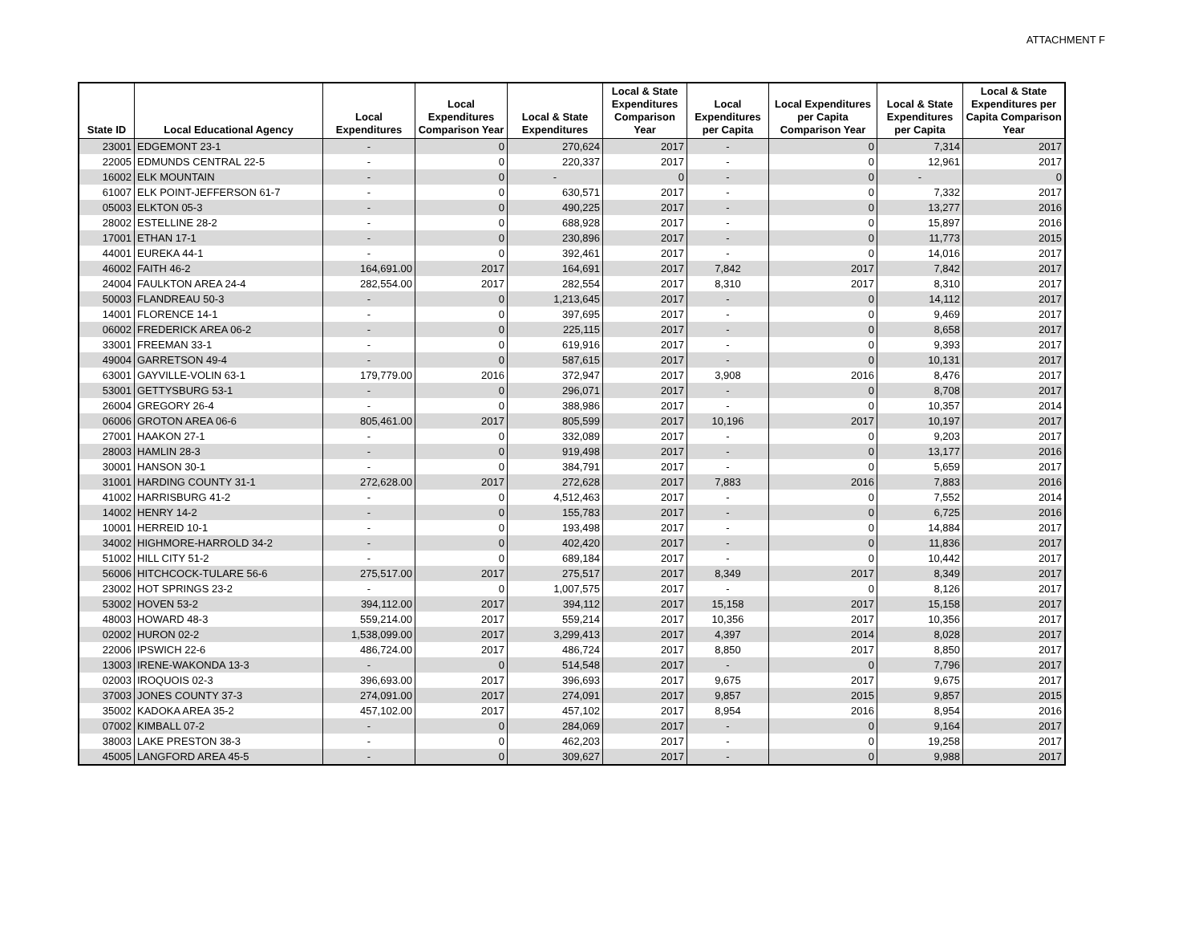ATTACHMENT F
| State ID | Local Educational Agency | Local Expenditures | Local Expenditures Comparison Year | Local & State Expenditures | Local & State Expenditures Comparison Year | Local Expenditures per Capita | Local Expenditures per Capita Comparison Year | Local & State Expenditures per Capita | Local & State Expenditures per Capita Comparison Year |
| --- | --- | --- | --- | --- | --- | --- | --- | --- | --- |
| 23001 | EDGEMONT 23-1 | - | 0 | 270,624 | 2017 | - | 0 | 7,314 | 2017 |
| 22005 | EDMUNDS CENTRAL 22-5 | - | 0 | 220,337 | 2017 | - | 0 | 12,961 | 2017 |
| 16002 | ELK MOUNTAIN | - | 0 | - | 0 | - | 0 | - | 0 |
| 61007 | ELK POINT-JEFFERSON 61-7 | - | 0 | 630,571 | 2017 | - | 0 | 7,332 | 2017 |
| 05003 | ELKTON 05-3 | - | 0 | 490,225 | 2017 | - | 0 | 13,277 | 2016 |
| 28002 | ESTELLINE 28-2 | - | 0 | 688,928 | 2017 | - | 0 | 15,897 | 2016 |
| 17001 | ETHAN 17-1 | - | 0 | 230,896 | 2017 | - | 0 | 11,773 | 2015 |
| 44001 | EUREKA 44-1 | - | 0 | 392,461 | 2017 | - | 0 | 14,016 | 2017 |
| 46002 | FAITH 46-2 | 164,691.00 | 2017 | 164,691 | 2017 | 7,842 | 2017 | 7,842 | 2017 |
| 24004 | FAULKTON AREA 24-4 | 282,554.00 | 2017 | 282,554 | 2017 | 8,310 | 2017 | 8,310 | 2017 |
| 50003 | FLANDREAU 50-3 | - | 0 | 1,213,645 | 2017 | - | 0 | 14,112 | 2017 |
| 14001 | FLORENCE 14-1 | - | 0 | 397,695 | 2017 | - | 0 | 9,469 | 2017 |
| 06002 | FREDERICK AREA 06-2 | - | 0 | 225,115 | 2017 | - | 0 | 8,658 | 2017 |
| 33001 | FREEMAN 33-1 | - | 0 | 619,916 | 2017 | - | 0 | 9,393 | 2017 |
| 49004 | GARRETSON 49-4 | - | 0 | 587,615 | 2017 | - | 0 | 10,131 | 2017 |
| 63001 | GAYVILLE-VOLIN 63-1 | 179,779.00 | 2016 | 372,947 | 2017 | 3,908 | 2016 | 8,476 | 2017 |
| 53001 | GETTYSBURG 53-1 | - | 0 | 296,071 | 2017 | - | 0 | 8,708 | 2017 |
| 26004 | GREGORY 26-4 | - | 0 | 388,986 | 2017 | - | 0 | 10,357 | 2014 |
| 06006 | GROTON AREA 06-6 | 805,461.00 | 2017 | 805,599 | 2017 | 10,196 | 2017 | 10,197 | 2017 |
| 27001 | HAAKON 27-1 | - | 0 | 332,089 | 2017 | - | 0 | 9,203 | 2017 |
| 28003 | HAMLIN 28-3 | - | 0 | 919,498 | 2017 | - | 0 | 13,177 | 2016 |
| 30001 | HANSON 30-1 | - | 0 | 384,791 | 2017 | - | 0 | 5,659 | 2017 |
| 31001 | HARDING COUNTY 31-1 | 272,628.00 | 2017 | 272,628 | 2017 | 7,883 | 2016 | 7,883 | 2016 |
| 41002 | HARRISBURG 41-2 | - | 0 | 4,512,463 | 2017 | - | 0 | 7,552 | 2014 |
| 14002 | HENRY 14-2 | - | 0 | 155,783 | 2017 | - | 0 | 6,725 | 2016 |
| 10001 | HERREID 10-1 | - | 0 | 193,498 | 2017 | - | 0 | 14,884 | 2017 |
| 34002 | HIGHMORE-HARROLD 34-2 | - | 0 | 402,420 | 2017 | - | 0 | 11,836 | 2017 |
| 51002 | HILL CITY 51-2 | - | 0 | 689,184 | 2017 | - | 0 | 10,442 | 2017 |
| 56006 | HITCHCOCK-TULARE 56-6 | 275,517.00 | 2017 | 275,517 | 2017 | 8,349 | 2017 | 8,349 | 2017 |
| 23002 | HOT SPRINGS 23-2 | - | 0 | 1,007,575 | 2017 | - | 0 | 8,126 | 2017 |
| 53002 | HOVEN 53-2 | 394,112.00 | 2017 | 394,112 | 2017 | 15,158 | 2017 | 15,158 | 2017 |
| 48003 | HOWARD 48-3 | 559,214.00 | 2017 | 559,214 | 2017 | 10,356 | 2017 | 10,356 | 2017 |
| 02002 | HURON 02-2 | 1,538,099.00 | 2017 | 3,299,413 | 2017 | 4,397 | 2014 | 8,028 | 2017 |
| 22006 | IPSWICH 22-6 | 486,724.00 | 2017 | 486,724 | 2017 | 8,850 | 2017 | 8,850 | 2017 |
| 13003 | IRENE-WAKONDA 13-3 | - | 0 | 514,548 | 2017 | - | 0 | 7,796 | 2017 |
| 02003 | IROQUOIS 02-3 | 396,693.00 | 2017 | 396,693 | 2017 | 9,675 | 2017 | 9,675 | 2017 |
| 37003 | JONES COUNTY 37-3 | 274,091.00 | 2017 | 274,091 | 2017 | 9,857 | 2015 | 9,857 | 2015 |
| 35002 | KADOKA AREA 35-2 | 457,102.00 | 2017 | 457,102 | 2017 | 8,954 | 2016 | 8,954 | 2016 |
| 07002 | KIMBALL 07-2 | - | 0 | 284,069 | 2017 | - | 0 | 9,164 | 2017 |
| 38003 | LAKE PRESTON 38-3 | - | 0 | 462,203 | 2017 | - | 0 | 19,258 | 2017 |
| 45005 | LANGFORD AREA 45-5 | - | 0 | 309,627 | 2017 | - | 0 | 9,988 | 2017 |